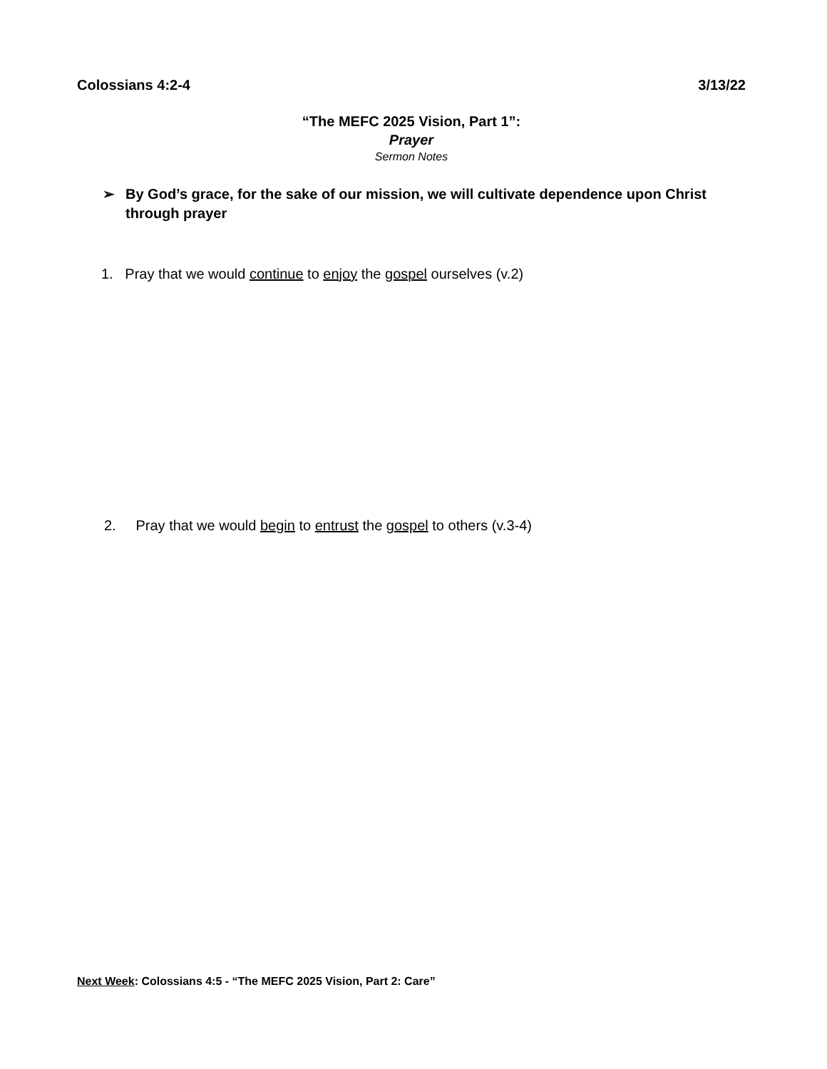Colossians 4:2-4 3/13/22
“The MEFC 2025 Vision, Part 1”:
Prayer
Sermon Notes
➢ By God’s grace, for the sake of our mission, we will cultivate dependence upon Christ through prayer
1. Pray that we would continue to enjoy the gospel ourselves (v.2)
2. Pray that we would begin to entrust the gospel to others (v.3-4)
Next Week: Colossians 4:5 - “The MEFC 2025 Vision, Part 2: Care”